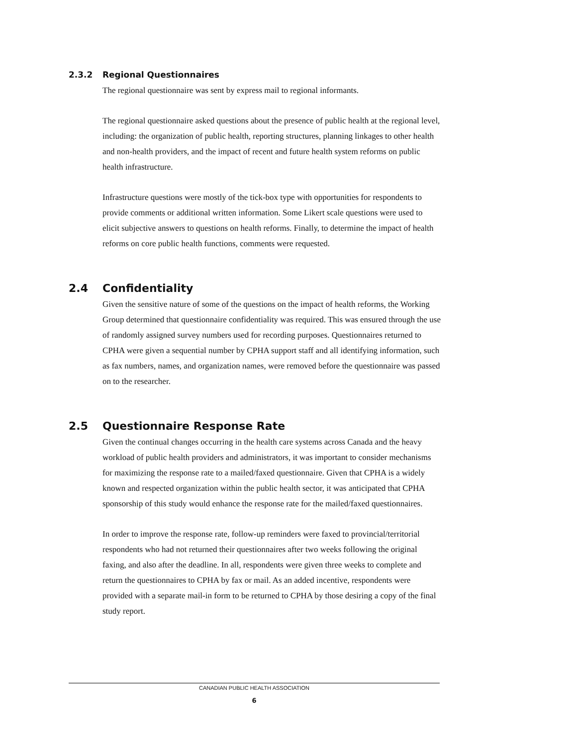2.3.2 Regional Questionnaires
The regional questionnaire was sent by express mail to regional informants.
The regional questionnaire asked questions about the presence of public health at the regional level, including: the organization of public health, reporting structures, planning linkages to other health and non-health providers, and the impact of recent and future health system reforms on public health infrastructure.
Infrastructure questions were mostly of the tick-box type with opportunities for respondents to provide comments or additional written information. Some Likert scale questions were used to elicit subjective answers to questions on health reforms. Finally, to determine the impact of health reforms on core public health functions, comments were requested.
2.4 Confidentiality
Given the sensitive nature of some of the questions on the impact of health reforms, the Working Group determined that questionnaire confidentiality was required. This was ensured through the use of randomly assigned survey numbers used for recording purposes. Questionnaires returned to CPHA were given a sequential number by CPHA support staff and all identifying information, such as fax numbers, names, and organization names, were removed before the questionnaire was passed on to the researcher.
2.5 Questionnaire Response Rate
Given the continual changes occurring in the health care systems across Canada and the heavy workload of public health providers and administrators, it was important to consider mechanisms for maximizing the response rate to a mailed/faxed questionnaire. Given that CPHA is a widely known and respected organization within the public health sector, it was anticipated that CPHA sponsorship of this study would enhance the response rate for the mailed/faxed questionnaires.
In order to improve the response rate, follow-up reminders were faxed to provincial/territorial respondents who had not returned their questionnaires after two weeks following the original faxing, and also after the deadline. In all, respondents were given three weeks to complete and return the questionnaires to CPHA by fax or mail. As an added incentive, respondents were provided with a separate mail-in form to be returned to CPHA by those desiring a copy of the final study report.
CANADIAN PUBLIC HEALTH ASSOCIATION
6